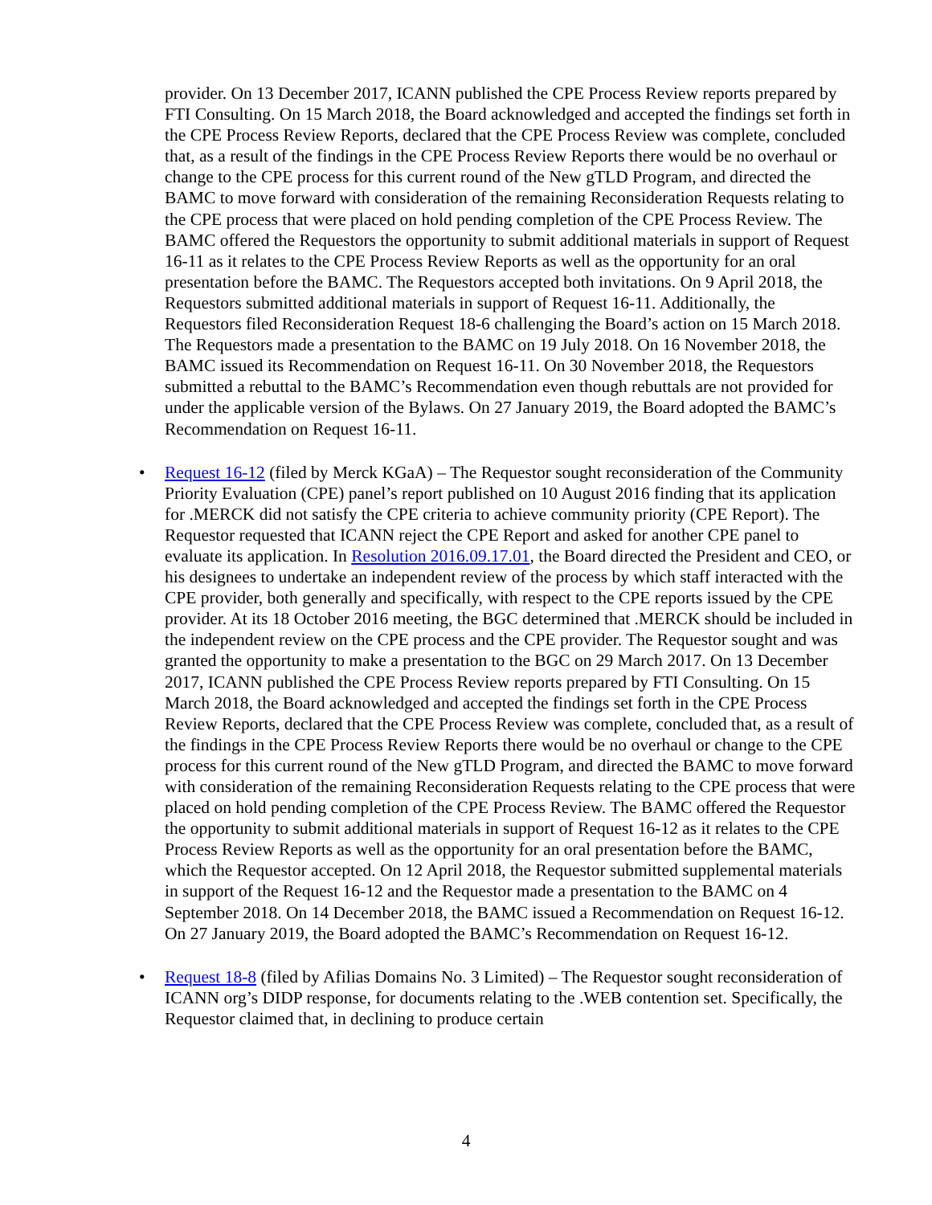provider. On 13 December 2017, ICANN published the CPE Process Review reports prepared by FTI Consulting. On 15 March 2018, the Board acknowledged and accepted the findings set forth in the CPE Process Review Reports, declared that the CPE Process Review was complete, concluded that, as a result of the findings in the CPE Process Review Reports there would be no overhaul or change to the CPE process for this current round of the New gTLD Program, and directed the BAMC to move forward with consideration of the remaining Reconsideration Requests relating to the CPE process that were placed on hold pending completion of the CPE Process Review. The BAMC offered the Requestors the opportunity to submit additional materials in support of Request 16-11 as it relates to the CPE Process Review Reports as well as the opportunity for an oral presentation before the BAMC. The Requestors accepted both invitations. On 9 April 2018, the Requestors submitted additional materials in support of Request 16-11. Additionally, the Requestors filed Reconsideration Request 18-6 challenging the Board’s action on 15 March 2018. The Requestors made a presentation to the BAMC on 19 July 2018. On 16 November 2018, the BAMC issued its Recommendation on Request 16-11. On 30 November 2018, the Requestors submitted a rebuttal to the BAMC’s Recommendation even though rebuttals are not provided for under the applicable version of the Bylaws. On 27 January 2019, the Board adopted the BAMC’s Recommendation on Request 16-11.
• Request 16-12 (filed by Merck KGaA) – The Requestor sought reconsideration of the Community Priority Evaluation (CPE) panel’s report published on 10 August 2016 finding that its application for .MERCK did not satisfy the CPE criteria to achieve community priority (CPE Report). The Requestor requested that ICANN reject the CPE Report and asked for another CPE panel to evaluate its application. In Resolution 2016.09.17.01, the Board directed the President and CEO, or his designees to undertake an independent review of the process by which staff interacted with the CPE provider, both generally and specifically, with respect to the CPE reports issued by the CPE provider. At its 18 October 2016 meeting, the BGC determined that .MERCK should be included in the independent review on the CPE process and the CPE provider. The Requestor sought and was granted the opportunity to make a presentation to the BGC on 29 March 2017. On 13 December 2017, ICANN published the CPE Process Review reports prepared by FTI Consulting. On 15 March 2018, the Board acknowledged and accepted the findings set forth in the CPE Process Review Reports, declared that the CPE Process Review was complete, concluded that, as a result of the findings in the CPE Process Review Reports there would be no overhaul or change to the CPE process for this current round of the New gTLD Program, and directed the BAMC to move forward with consideration of the remaining Reconsideration Requests relating to the CPE process that were placed on hold pending completion of the CPE Process Review. The BAMC offered the Requestor the opportunity to submit additional materials in support of Request 16-12 as it relates to the CPE Process Review Reports as well as the opportunity for an oral presentation before the BAMC, which the Requestor accepted. On 12 April 2018, the Requestor submitted supplemental materials in support of the Request 16-12 and the Requestor made a presentation to the BAMC on 4 September 2018. On 14 December 2018, the BAMC issued a Recommendation on Request 16-12. On 27 January 2019, the Board adopted the BAMC’s Recommendation on Request 16-12.
• Request 18-8 (filed by Afilias Domains No. 3 Limited) – The Requestor sought reconsideration of ICANN org’s DIDP response, for documents relating to the .WEB contention set. Specifically, the Requestor claimed that, in declining to produce certain
4